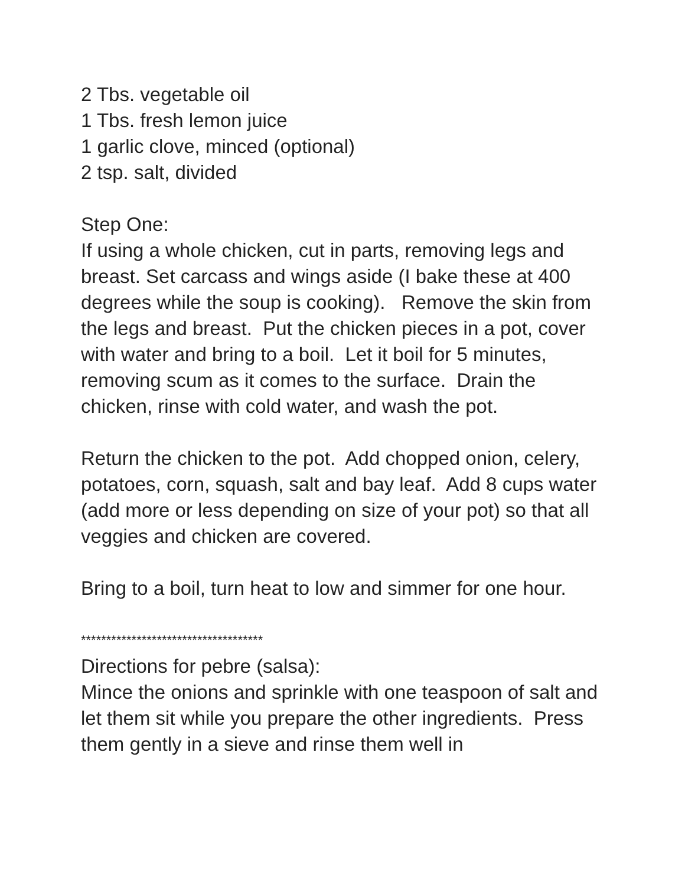2 Tbs. vegetable oil
1 Tbs. fresh lemon juice
1 garlic clove, minced (optional)
2 tsp. salt, divided
Step One:
If using a whole chicken, cut in parts, removing legs and breast. Set carcass and wings aside (I bake these at 400 degrees while the soup is cooking). Remove the skin from the legs and breast. Put the chicken pieces in a pot, cover with water and bring to a boil. Let it boil for 5 minutes, removing scum as it comes to the surface. Drain the chicken, rinse with cold water, and wash the pot.
Return the chicken to the pot. Add chopped onion, celery, potatoes, corn, squash, salt and bay leaf. Add 8 cups water (add more or less depending on size of your pot) so that all veggies and chicken are covered.
Bring to a boil, turn heat to low and simmer for one hour.
************************************
Directions for pebre (salsa):
Mince the onions and sprinkle with one teaspoon of salt and let them sit while you prepare the other ingredients. Press them gently in a sieve and rinse them well in